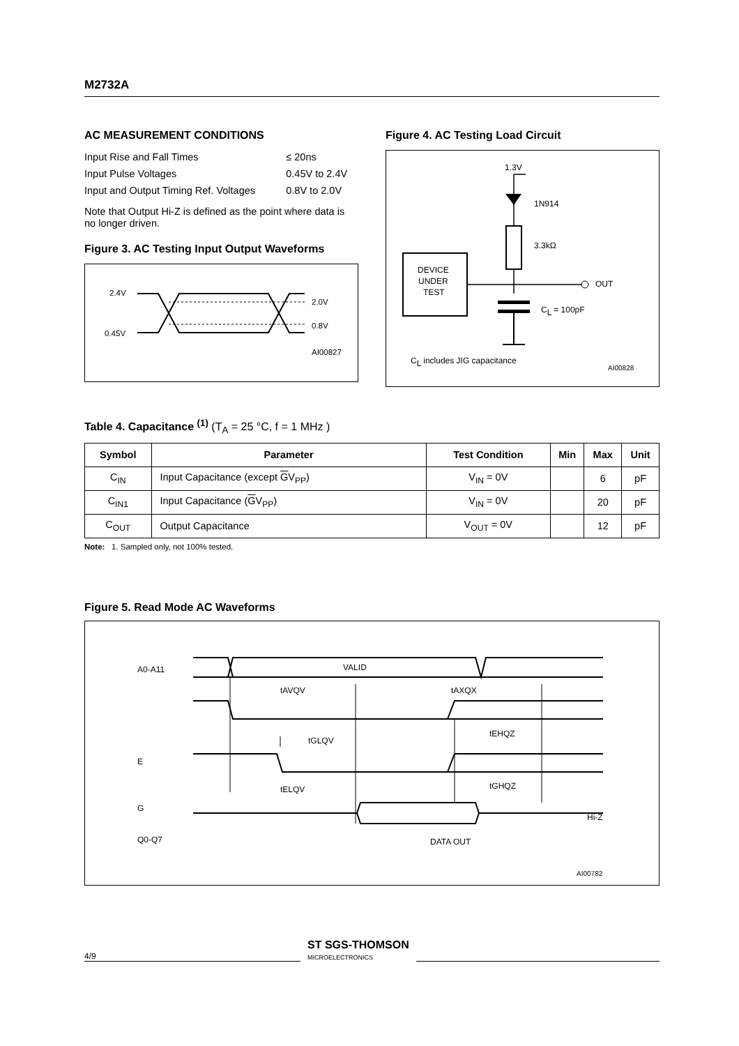M2732A
AC MEASUREMENT CONDITIONS
| Input Rise and Fall Times | ≤ 20ns |
| Input Pulse Voltages | 0.45V to 2.4V |
| Input and Output Timing Ref. Voltages | 0.8V to 2.0V |
Note that Output Hi-Z is defined as the point where data is no longer driven.
Figure 3. AC Testing Input Output Waveforms
2.4V
0.45V
2.0V
0.8V
AI00827
Figure 4. AC Testing Load Circuit
1.3V
1N914
3.3kΩ
OUT
CL = 100pF
DEVICE
UNDER
TEST
CL includes JIG capacitance
AI00828
Table 4. Capacitance <sup>(1)</sup> (T<sub>A</sub> = 25 °C, f = 1 MHz )
| Symbol | Parameter | Test Condition | Min | Max | Unit |
| --- | --- | --- | --- | --- | --- |
| C<sub>IN</sub> | Input Capacitance (except G V<sub>PP</sub>) | V<sub>IN</sub> = 0V | | 6 | pF |
| C<sub>IN1</sub> | Input Capacitance ( G V<sub>PP</sub>) | V<sub>IN</sub> = 0V | | 20 | pF |
| C<sub>OUT</sub> | Output Capacitance | V<sub>OUT</sub> = 0V | | 12 | pF |
Note: 1. Sampled only, not 100% tested.
Figure 5. Read Mode AC Waveforms
A0-A11
E
G
Q0-Q7
VALID
tAVQV
tAXQX
tEHQZ
tGLQV
tGHQZ
tELQV
DATA OUT
Hi-Z
AI00782
4/9 ST SGS-THOMSON
MICROELECTRONICS